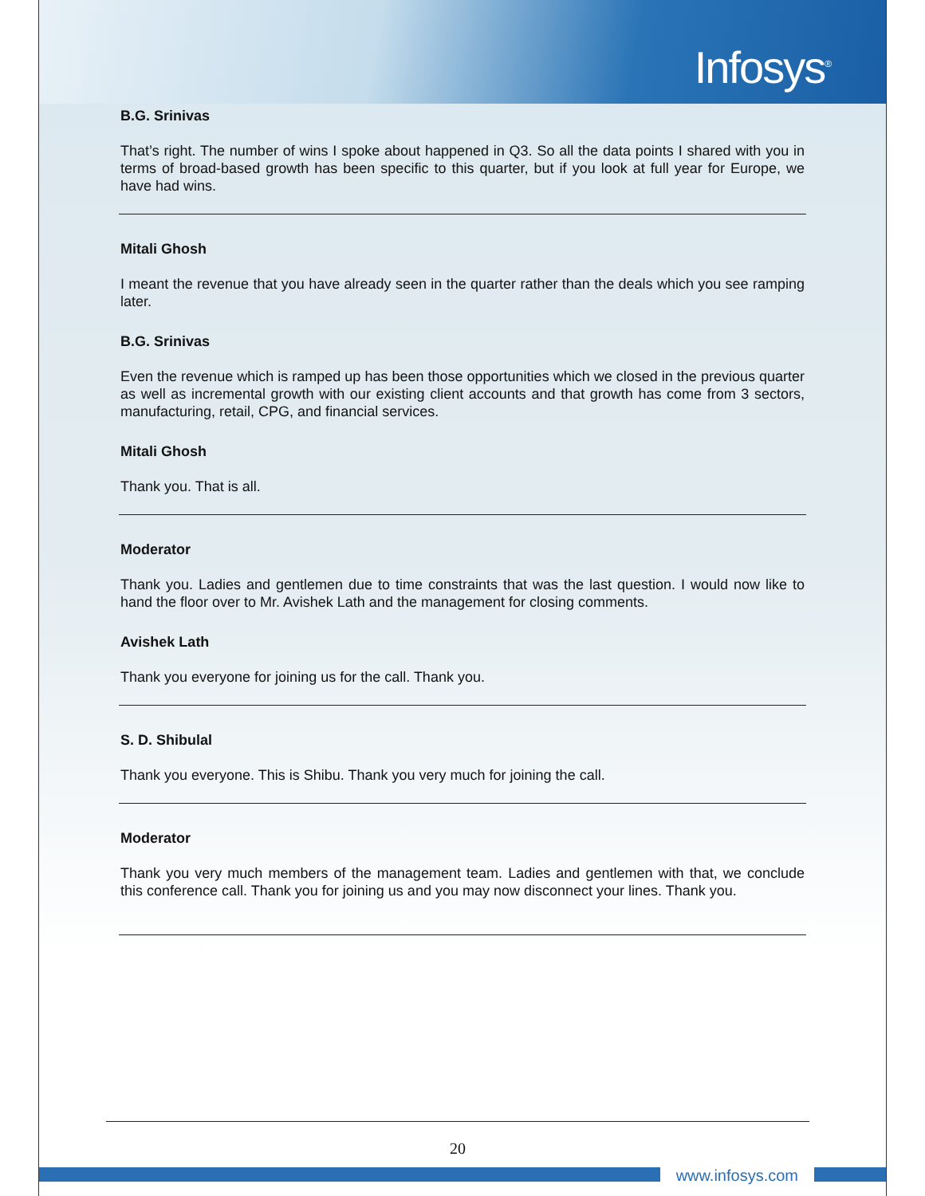Infosys<sup>®</sup>
B.G. Srinivas
That’s right. The number of wins I spoke about happened in Q3. So all the data points I shared with you in terms of broad-based growth has been specific to this quarter, but if you look at full year for Europe, we have had wins.
Mitali Ghosh
I meant the revenue that you have already seen in the quarter rather than the deals which you see ramping later.
B.G. Srinivas
Even the revenue which is ramped up has been those opportunities which we closed in the previous quarter as well as incremental growth with our existing client accounts and that growth has come from 3 sectors, manufacturing, retail, CPG, and financial services.
Mitali Ghosh
Thank you. That is all.
Moderator
Thank you. Ladies and gentlemen due to time constraints that was the last question. I would now like to hand the floor over to Mr. Avishek Lath and the management for closing comments.
Avishek Lath
Thank you everyone for joining us for the call. Thank you.
S. D. Shibulal
Thank you everyone. This is Shibu. Thank you very much for joining the call.
Moderator
Thank you very much members of the management team. Ladies and gentlemen with that, we conclude this conference call. Thank you for joining us and you may now disconnect your lines. Thank you.
20
www.infosys.com